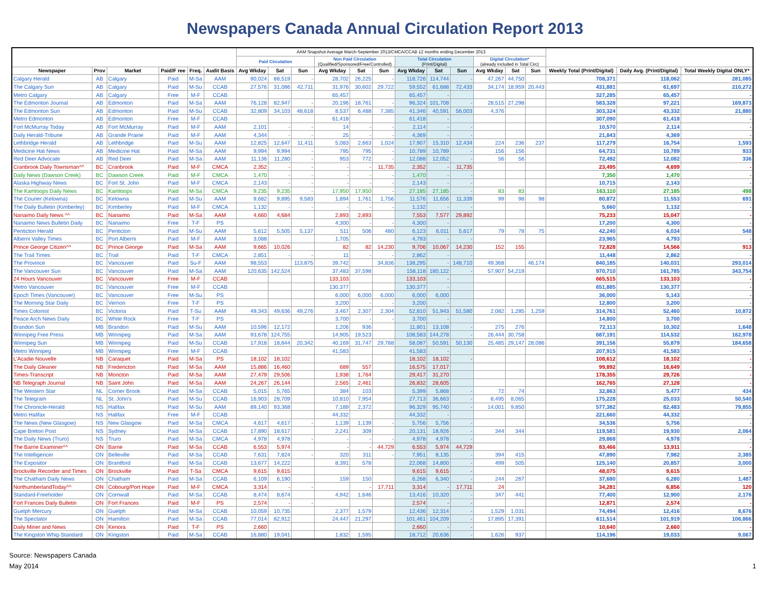Newspapers Canada Annual Circulation Report 2013
| | | | | | | AAM Snapshot Average March-September 2013/CMCA/CCAB 12 months ending December 2013 | | | | | | | | | | | | | | |
| --- | --- | --- | --- | --- | --- | --- | --- | --- | --- | --- | --- | --- | --- | --- | --- | --- | --- | --- | --- | --- |
| | | | | | | Paid Circulation | | | Non Paid Circulation (Qualified/Sponsored/Free/Controlled) | | | Total Circulation (Print/Digital) | | | Digital Circulation* (already included in Total Circ) | | | | | |
| Newspaper | Prov | Market | Paid/F ree | Freq. | Audit Basis | Avg Wkday | Sat | Sun | Avg Wkday | Sat | Sun | Avg Wkday | Sat | Sun | Avg Wkday | Sat | Sun | Weekly Total (Print/Digital) | Daily Avg. (Print/Digital) | Total Weekly Digital ONLY* |
| Calgary Herald | AB | Calgary | Paid | M-Sa | AAM | 90,024 | 88,519 | - | 28,702 | 26,225 | - | 118,726 | 114,744 | - | 47,267 | 44,750 | | 708,371 | 118,062 | 281,085 |
| The Calgary Sun | AB | Calgary | Paid | M-Su | CCAB | 27,576 | 31,086 | 42,711 | 31,976 | 30,602 | 29,722 | 59,552 | 61,688 | 72,433 | 34,174 | 18,959 | 20,443 | 431,881 | 61,697 | 210,272 |
| Metro Calgary | AB | Calgary | Free | M-F | CCAB | | | | 65,457 | | | 65,457 | - | | | | | 327,285 | 65,457 | - |
| The Edmonton Journal | AB | Edmonton | Paid | M-Sa | AAM | 76,128 | 82,947 | - | 20,196 | 18,761 | - | 96,324 | 101,708 | - | 28,515 | 27,298 | | 583,328 | 97,221 | 169,873 |
| The Edmonton Sun | AB | Edmonton | Paid | M-Su | CCAB | 32,809 | 34,103 | 48,618 | 8,537 | 6,488 | 7,385 | 41,346 | 40,591 | 56,003 | 4,376 | | | 303,324 | 43,332 | 21,880 |
| Metro Edmonton | AB | Edmonton | Free | M-F | CCAB | | | | 61,418 | | | 61,418 | - | | | | | 307,090 | 61,418 | - |
| Fort McMurray Today | AB | Fort McMurray | Paid | M-F | AAM | 2,101 | - | - | 14 | - | - | 2,114 | - | - | | | | 10,570 | 2,114 | - |
| Daily Herald-Tribune | AB | Grande Prairie | Paid | M-F | AAM | 4,344 | - | - | 25 | - | - | 4,369 | - | - | | | | 21,843 | 4,369 | - |
| Lethbridge Herald | AB | Lethbridge | Paid | M-Su | AAM | 12,825 | 12,647 | 11,411 | 5,083 | 2,663 | 1,024 | 17,907 | 15,310 | 12,434 | 224 | 236 | 237 | 117,279 | 16,754 | 1,593 |
| Medicine Hat News | AB | Medicine Hat | Paid | M-Sa | AAM | 9,994 | 9,994 | - | 795 | 795 | - | 10,789 | 10,789 | - | 156 | 156 | | 64,731 | 10,789 | 933 |
| Red Deer Advocate | AB | Red Deer | Paid | M-Sa | AAM | 11,136 | 11,280 | - | 953 | 772 | - | 12,088 | 12,052 | - | 56 | 56 | | 72,492 | 12,082 | 336 |
| Cranbrook Daily Townsman^^ | BC | Cranbrook | Paid | M-F | CMCA | 2,352 | - | - | - | - | 11,735 | 2,352 | - | 11,735 | | | | 23,495 | 4,699 | - |
| Daily News (Dawson Creek) | BC | Dawson Creek | Paid | M-F | CMCA | 1,470 | - | - | - | - | - | 1,470 | - | - | | | | 7,350 | 1,470 | - |
| Alaska Highway News | BC | Fort St. John | Paid | M-F | CMCA | 2,143 | - | - | - | - | - | 2,143 | - | - | | | | 10,715 | 2,143 | - |
| The Kamloops Daily News | BC | Kamloops | Paid | M-Sa | CMCA | 9,235 | 9,235 | - | 17,950 | 17,950 | - | 27,185 | 27,185 | - | 83 | 83 | | 163,110 | 27,185 | 498 |
| The Courier (Kelowna) | BC | Kelowna | Paid | M-Su | AAM | 9,682 | 9,895 | 9,583 | 1,894 | 1,761 | 1,756 | 11,576 | 11,656 | 11,339 | 99 | 98 | 98 | 80,872 | 11,553 | 691 |
| The Daily Bulletin (Kimberley) | BC | Kimberley | Paid | M-F | CMCA | 1,132 | - | - | - | - | - | 1,132 | - | - | | | | 5,660 | 1,132 | - |
| Nanaimo Daily News ^^ | BC | Nanaimo | Paid | M-Sa | AAM | 4,660 | 4,684 | | 2,893 | 2,893 | | 7,553 | 7,577 | 29,892 | | | | 75,233 | 15,047 | - |
| Nanaimo News Bulletin Daily | BC | Nanaimo | Free | T-F | PS | | | | 4,300 | - | - | 4,300 | - | | | | | 17,200 | 4,300 | - |
| Penticton Herald | BC | Penticton | Paid | M-Su | AAM | 5,612 | 5,505 | 5,137 | 511 | 506 | 480 | 6,123 | 6,011 | 5,617 | 79 | 78 | 75 | 42,240 | 6,034 | 548 |
| Alberni Valley Times | BC | Port Alberni | Paid | M-F | AAM | 3,088 | | | 1,705 | | | 4,793 | - | - | | | | 23,965 | 4,793 | - |
| Prince George Citizen^^ | BC | Prince George | Paid | M-Sa | AAM | 9,665 | 10,026 | | 82 | 82 | 14,230 | 9,706 | 10,067 | 14,230 | 152 | 155 | | 72,828 | 14,566 | 913 |
| The Trail Times | BC | Trail | Paid | T-F | CMCA | 2,851 | - | - | 11 | - | - | 2,862 | - | - | | | | 11,448 | 2,862 | - |
| The Province | BC | Vancouver | Paid | Su-F | AAM | 98,553 | | 113,875 | 39,742 | | 34,836 | 138,295 | - | 148,710 | 49,368 | | 46,174 | 840,185 | 140,031 | 293,014 |
| The Vancouver Sun | BC | Vancouver | Paid | M-Sa | AAM | 120,635 | 142,524 | | 37,483 | 37,598 | | 158,118 | 180,122 | - | 57,907 | 54,219 | | 970,710 | 161,785 | 343,754 |
| 24 Hours Vancouver | BC | Vancouver | Free | M-F | CCAB | | | | 133,103 | | | 133,103 | - | | | | | 665,515 | 133,103 | - |
| Metro Vancouver | BC | Vancouver | Free | M-F | CCAB | | | | 130,377 | | | 130,377 | - | | | | | 651,885 | 130,377 | - |
| Epoch Times (Vancouver) | BC | Vancouver | Free | M-Su | PS | | | | 6,000 | 6,000 | 6,000 | 6,000 | 6,000 | | | | | 36,000 | 5,143 | - |
| The Morning Star Daily | BC | Vernon | Free | T-F | PS | | | | 3,200 | - | - | 3,200 | - | | | | | 12,800 | 3,200 | - |
| Times Colonist | BC | Victoria | Paid | T-Su | AAM | 49,343 | 49,636 | 49,276 | 3,467 | 2,307 | 2,304 | 52,810 | 51,943 | 51,580 | 2,082 | 1,285 | 1,259 | 314,761 | 52,460 | 10,872 |
| Peace Arch News Daily | BC | White Rock | Free | T-F | PS | | | | 3,700 | - | - | 3,700 | - | | | | | 14,800 | 3,700 | - |
| Brandon Sun | MB | Brandon | Paid | M-Su | AAM | 10,596 | 12,172 | | 1,206 | 936 | | 11,801 | 13,108 | - | 275 | 276 | | 72,113 | 10,302 | 1,648 |
| Winnipeg Free Press | MB | Winnipeg | Paid | M-Sa | AAM | 93,678 | 124,755 | | 14,905 | 19,523 | | 108,583 | 144,278 | - | 26,444 | 30,758 | | 687,191 | 114,532 | 162,978 |
| Winnipeg Sun | MB | Winnipeg | Paid | M-Su | CCAB | 17,918 | 18,844 | 20,342 | 40,169 | 31,747 | 29,788 | 58,087 | 50,591 | 50,130 | 25,485 | 29,147 | 28,086 | 391,156 | 55,879 | 184,658 |
| Metro Winnipeg | MB | Winnipeg | Free | M-F | CCAB | | | | 41,583 | | | 41,583 | - | | | | | 207,915 | 41,583 | - |
| L'Acadie Nouvelle | NB | Caraquet | Paid | M-Sa | PS | 18,102 | 18,102 | | | | | 18,102 | 18,102 | - | | | | 108,612 | 18,102 | - |
| The Daily Gleaner | NB | Fredericton | Paid | M-Sa | AAM | 15,886 | 16,460 | | 689 | 557 | | 16,575 | 17,017 | | | | | 99,892 | 16,649 | - |
| Times-Transcript | NB | Moncton | Paid | M-Sa | AAM | 27,479 | 29,506 | | 1,938 | 1,764 | | 29,417 | 31,270 | | | | | 178,355 | 29,726 | - |
| NB Telegraph Journal | NB | Saint John | Paid | M-Sa | AAM | 24,267 | 26,144 | | 2,565 | 2,461 | | 26,832 | 28,605 | | | | | 162,765 | 27,128 | - |
| The Western Star | NL | Corner Brook | Paid | M-Sa | CCAB | 5,015 | 5,765 | | 384 | 103 | | 5,399 | 5,868 | - | 72 | 74 | | 32,863 | 5,477 | 434 |
| The Telegram | NL | St. John's | Paid | M-Su | CCAB | 16,903 | 28,709 | | 10,810 | 7,954 | | 27,713 | 36,663 | - | 8,495 | 8,065 | | 175,228 | 25,033 | 50,540 |
| The Chronicle-Herald | NS | Halifax | Paid | M-Su | AAM | 89,140 | 93,368 | | 7,189 | 2,372 | | 96,329 | 95,740 | - | 14,001 | 9,850 | | 577,382 | 82,483 | 79,855 |
| Metro Halifax | NS | Halifax | Free | M-F | CCAB | | | | 44,332 | | | 44,332 | - | | | | | 221,660 | 44,332 | - |
| The News (New Glasgow) | NS | New Glasgow | Paid | M-Sa | CMCA | 4,617 | 4,617 | - | 1,139 | 1,139 | - | 5,756 | 5,756 | - | | | | 34,536 | 5,756 | - |
| Cape Breton Post | NS | Sydney | Paid | M-Sa | CCAB | 17,890 | 18,617 | | 2,241 | 309 | | 20,131 | 18,926 | - | 344 | 344 | | 119,581 | 19,930 | 2,064 |
| The Daily News (Truro) | NS | Truro | Paid | M-Sa | CMCA | 4,978 | 4,978 | - | - | - | - | 4,978 | 4,978 | - | | | | 29,868 | 4,978 | - |
| The Barrie Examiner^^ | ON | Barrie | Paid | M-Sa | CCAB | 6,553 | 5,974 | | - | - | 44,729 | 6,553 | 5,974 | 44,729 | | | | 83,466 | 13,911 | - |
| The Intelligencer | ON | Belleville | Paid | M-Sa | CCAB | 7,631 | 7,824 | - | 320 | 311 | - | 7,951 | 8,135 | - | 394 | 415 | | 47,890 | 7,982 | 2,385 |
| The Expositor | ON | Brantford | Paid | M-Sa | CCAB | 13,677 | 14,222 | | 8,391 | 578 | | 22,068 | 14,800 | - | 499 | 505 | | 125,140 | 20,857 | 3,000 |
| Brockville Recorder and Times | ON | Brockville | Paid | T-Sa | CMCA | 9,615 | 9,615 | | | | | 9,615 | 9,615 | - | | | | 48,075 | 9,615 | - |
| The Chatham Daily News | ON | Chatham | Paid | M-Sa | CCAB | 6,109 | 6,190 | | 159 | 150 | | 6,268 | 6,340 | - | 244 | 267 | | 37,680 | 6,280 | 1,487 |
| NorthumberlandToday^^ | ON | Cobourg/Port Hope | Paid | M-F | CMCA | 3,314 | - | - | | - | 17,711 | 3,314 | - | 17,711 | 24 | | | 34,281 | 6,856 | 120 |
| Standard-Freeholder | ON | Cornwall | Paid | M-Sa | CCAB | 8,474 | 8,674 | | 4,942 | 1,646 | | 13,416 | 10,320 | - | 347 | 441 | | 77,400 | 12,900 | 2,176 |
| Fort Frances Daily Bulletin | ON | Fort Frances | Paid | M-F | PS | 2,574 | - | - | | | | 2,574 | - | - | | | | 12,871 | 2,574 | - |
| Guelph Mercury | ON | Guelph | Paid | M-Sa | CCAB | 10,059 | 10,735 | | 2,377 | 1,579 | | 12,436 | 12,314 | - | 1,529 | 1,031 | | 74,494 | 12,416 | 8,676 |
| The Spectator | ON | Hamilton | Paid | M-Sa | CCAB | 77,014 | 82,912 | | 24,447 | 21,297 | | 101,461 | 104,209 | - | 17,895 | 17,391 | | 611,514 | 101,919 | 106,866 |
| Daily Miner and News | ON | Kenora | Paid | T-F | PS | 2,660 | | | | | | 2,660 | - | - | | | | 10,640 | 2,660 | - |
| The Kingston Whig-Standard | ON | Kingston | Paid | M-Sa | CCAB | 16,880 | 19,041 | | 1,832 | 1,595 | | 18,712 | 20,636 | - | 1,626 | 937 | | 114,196 | 19,033 | 9,067 |
Source: Newspapers Canada
May 2014 1